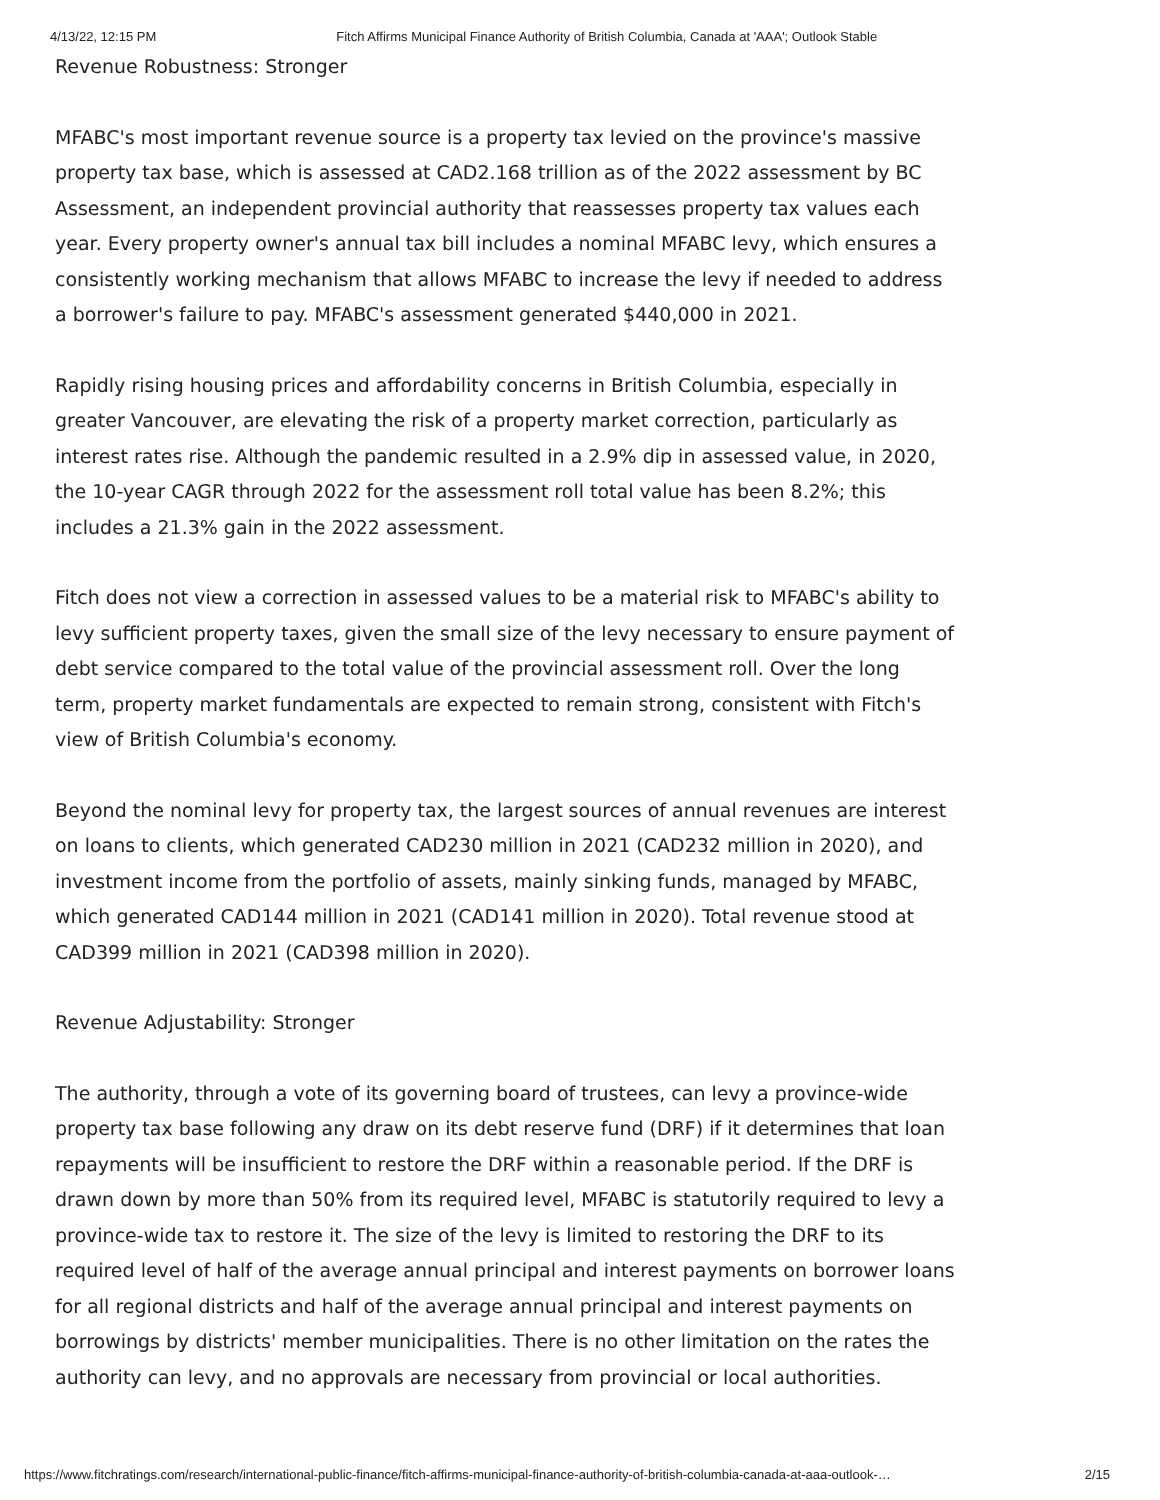4/13/22, 12:15 PM Fitch Affirms Municipal Finance Authority of British Columbia, Canada at 'AAA'; Outlook Stable
Revenue Robustness: Stronger
MFABC's most important revenue source is a property tax levied on the province's massive property tax base, which is assessed at CAD2.168 trillion as of the 2022 assessment by BC Assessment, an independent provincial authority that reassesses property tax values each year. Every property owner's annual tax bill includes a nominal MFABC levy, which ensures a consistently working mechanism that allows MFABC to increase the levy if needed to address a borrower's failure to pay. MFABC's assessment generated $440,000 in 2021.
Rapidly rising housing prices and affordability concerns in British Columbia, especially in greater Vancouver, are elevating the risk of a property market correction, particularly as interest rates rise. Although the pandemic resulted in a 2.9% dip in assessed value, in 2020, the 10-year CAGR through 2022 for the assessment roll total value has been 8.2%; this includes a 21.3% gain in the 2022 assessment.
Fitch does not view a correction in assessed values to be a material risk to MFABC's ability to levy sufficient property taxes, given the small size of the levy necessary to ensure payment of debt service compared to the total value of the provincial assessment roll. Over the long term, property market fundamentals are expected to remain strong, consistent with Fitch's view of British Columbia's economy.
Beyond the nominal levy for property tax, the largest sources of annual revenues are interest on loans to clients, which generated CAD230 million in 2021 (CAD232 million in 2020), and investment income from the portfolio of assets, mainly sinking funds, managed by MFABC, which generated CAD144 million in 2021 (CAD141 million in 2020). Total revenue stood at CAD399 million in 2021 (CAD398 million in 2020).
Revenue Adjustability: Stronger
The authority, through a vote of its governing board of trustees, can levy a province-wide property tax base following any draw on its debt reserve fund (DRF) if it determines that loan repayments will be insufficient to restore the DRF within a reasonable period. If the DRF is drawn down by more than 50% from its required level, MFABC is statutorily required to levy a province-wide tax to restore it. The size of the levy is limited to restoring the DRF to its required level of half of the average annual principal and interest payments on borrower loans for all regional districts and half of the average annual principal and interest payments on borrowings by districts' member municipalities. There is no other limitation on the rates the authority can levy, and no approvals are necessary from provincial or local authorities.
https://www.fitchratings.com/research/international-public-finance/fitch-affirms-municipal-finance-authority-of-british-columbia-canada-at-aaa-outlook-… 2/15